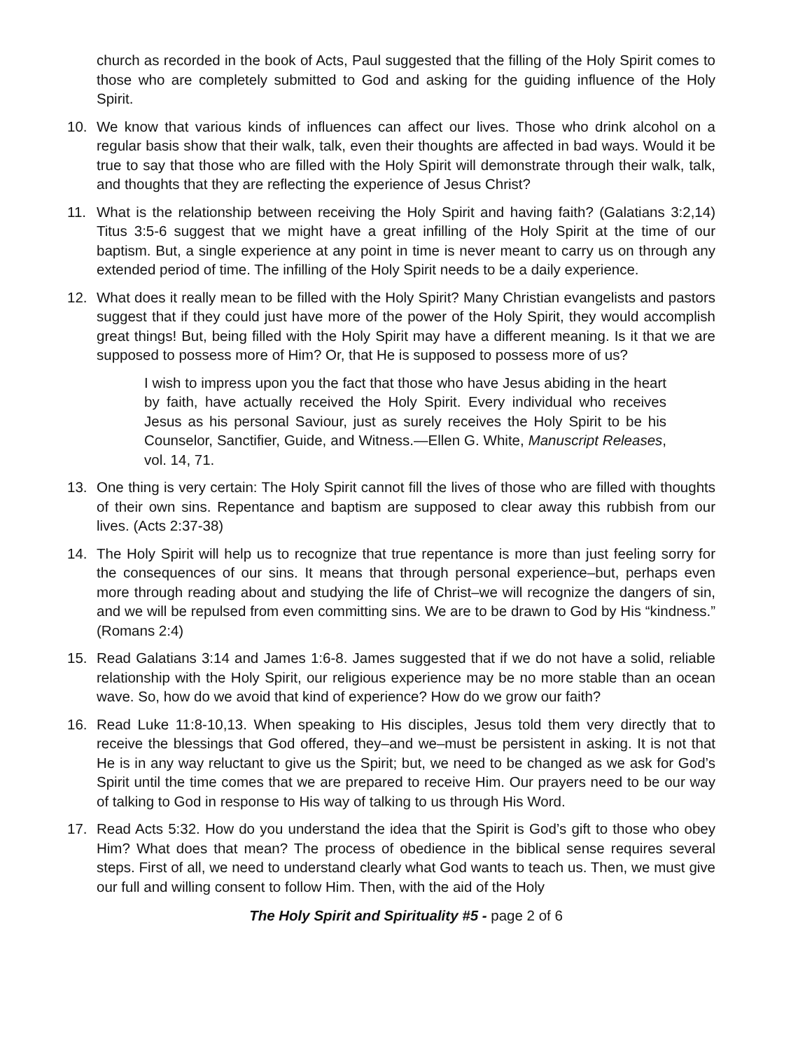church as recorded in the book of Acts, Paul suggested that the filling of the Holy Spirit comes to those who are completely submitted to God and asking for the guiding influence of the Holy Spirit.
10. We know that various kinds of influences can affect our lives. Those who drink alcohol on a regular basis show that their walk, talk, even their thoughts are affected in bad ways. Would it be true to say that those who are filled with the Holy Spirit will demonstrate through their walk, talk, and thoughts that they are reflecting the experience of Jesus Christ?
11. What is the relationship between receiving the Holy Spirit and having faith? (Galatians 3:2,14) Titus 3:5-6 suggest that we might have a great infilling of the Holy Spirit at the time of our baptism. But, a single experience at any point in time is never meant to carry us on through any extended period of time. The infilling of the Holy Spirit needs to be a daily experience.
12. What does it really mean to be filled with the Holy Spirit? Many Christian evangelists and pastors suggest that if they could just have more of the power of the Holy Spirit, they would accomplish great things! But, being filled with the Holy Spirit may have a different meaning. Is it that we are supposed to possess more of Him? Or, that He is supposed to possess more of us?
I wish to impress upon you the fact that those who have Jesus abiding in the heart by faith, have actually received the Holy Spirit. Every individual who receives Jesus as his personal Saviour, just as surely receives the Holy Spirit to be his Counselor, Sanctifier, Guide, and Witness.—Ellen G. White, Manuscript Releases, vol. 14, 71.
13. One thing is very certain: The Holy Spirit cannot fill the lives of those who are filled with thoughts of their own sins. Repentance and baptism are supposed to clear away this rubbish from our lives. (Acts 2:37-38)
14. The Holy Spirit will help us to recognize that true repentance is more than just feeling sorry for the consequences of our sins. It means that through personal experience–but, perhaps even more through reading about and studying the life of Christ–we will recognize the dangers of sin, and we will be repulsed from even committing sins. We are to be drawn to God by His “kindness.” (Romans 2:4)
15. Read Galatians 3:14 and James 1:6-8. James suggested that if we do not have a solid, reliable relationship with the Holy Spirit, our religious experience may be no more stable than an ocean wave. So, how do we avoid that kind of experience? How do we grow our faith?
16. Read Luke 11:8-10,13. When speaking to His disciples, Jesus told them very directly that to receive the blessings that God offered, they–and we–must be persistent in asking. It is not that He is in any way reluctant to give us the Spirit; but, we need to be changed as we ask for God’s Spirit until the time comes that we are prepared to receive Him. Our prayers need to be our way of talking to God in response to His way of talking to us through His Word.
17. Read Acts 5:32. How do you understand the idea that the Spirit is God’s gift to those who obey Him? What does that mean? The process of obedience in the biblical sense requires several steps. First of all, we need to understand clearly what God wants to teach us. Then, we must give our full and willing consent to follow Him. Then, with the aid of the Holy
The Holy Spirit and Spirituality #5 - page 2 of 6